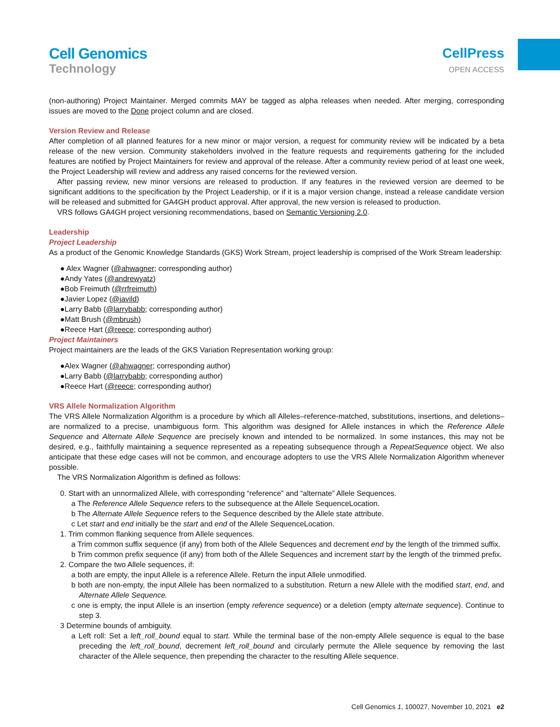Cell Genomics
Technology
CellPress
OPEN ACCESS
(non-authoring) Project Maintainer. Merged commits MAY be tagged as alpha releases when needed. After merging, corresponding issues are moved to the Done project column and are closed.
Version Review and Release
After completion of all planned features for a new minor or major version, a request for community review will be indicated by a beta release of the new version. Community stakeholders involved in the feature requests and requirements gathering for the included features are notified by Project Maintainers for review and approval of the release. After a community review period of at least one week, the Project Leadership will review and address any raised concerns for the reviewed version.
After passing review, new minor versions are released to production. If any features in the reviewed version are deemed to be significant additions to the specification by the Project Leadership, or if it is a major version change, instead a release candidate version will be released and submitted for GA4GH product approval. After approval, the new version is released to production.
VRS follows GA4GH project versioning recommendations, based on Semantic Versioning 2.0.
Leadership
Project Leadership
As a product of the Genomic Knowledge Standards (GKS) Work Stream, project leadership is comprised of the Work Stream leadership:
● Alex Wagner (@ahwagner; corresponding author)
●Andy Yates (@andrewyatz)
●Bob Freimuth (@rrfreimuth)
●Javier Lopez (@javild)
●Larry Babb (@larrybabb; corresponding author)
●Matt Brush (@mbrush)
●Reece Hart (@reece; corresponding author)
Project Maintainers
Project maintainers are the leads of the GKS Variation Representation working group:
●Alex Wagner (@ahwagner; corresponding author)
●Larry Babb (@larrybabb; corresponding author)
●Reece Hart (@reece; corresponding author)
VRS Allele Normalization Algorithm
The VRS Allele Normalization Algorithm is a procedure by which all Alleles–reference-matched, substitutions, insertions, and deletions–are normalized to a precise, unambiguous form. This algorithm was designed for Allele instances in which the Reference Allele Sequence and Alternate Allele Sequence are precisely known and intended to be normalized. In some instances, this may not be desired, e.g., faithfully maintaining a sequence represented as a repeating subsequence through a RepeatSequence object. We also anticipate that these edge cases will not be common, and encourage adopters to use the VRS Allele Normalization Algorithm whenever possible.
The VRS Normalization Algorithm is defined as follows:
0. Start with an unnormalized Allele, with corresponding “reference” and “alternate” Allele Sequences.
a The Reference Allele Sequence refers to the subsequence at the Allele SequenceLocation.
b The Alternate Allele Sequence refers to the Sequence described by the Allele state attribute.
c Let start and end initially be the start and end of the Allele SequenceLocation.
1. Trim common flanking sequence from Allele sequences.
a Trim common suffix sequence (if any) from both of the Allele Sequences and decrement end by the length of the trimmed suffix.
b Trim common prefix sequence (if any) from both of the Allele Sequences and increment start by the length of the trimmed prefix.
2. Compare the two Allele sequences, if:
a both are empty, the input Allele is a reference Allele. Return the input Allele unmodified.
b both are non-empty, the input Allele has been normalized to a substitution. Return a new Allele with the modified start, end, and Alternate Allele Sequence.
c one is empty, the input Allele is an insertion (empty reference sequence) or a deletion (empty alternate sequence). Continue to step 3.
3 Determine bounds of ambiguity.
a Left roll: Set a left_roll_bound equal to start. While the terminal base of the non-empty Allele sequence is equal to the base preceding the left_roll_bound, decrement left_roll_bound and circularly permute the Allele sequence by removing the last character of the Allele sequence, then prepending the character to the resulting Allele sequence.
Cell Genomics 1, 100027, November 10, 2021 e2